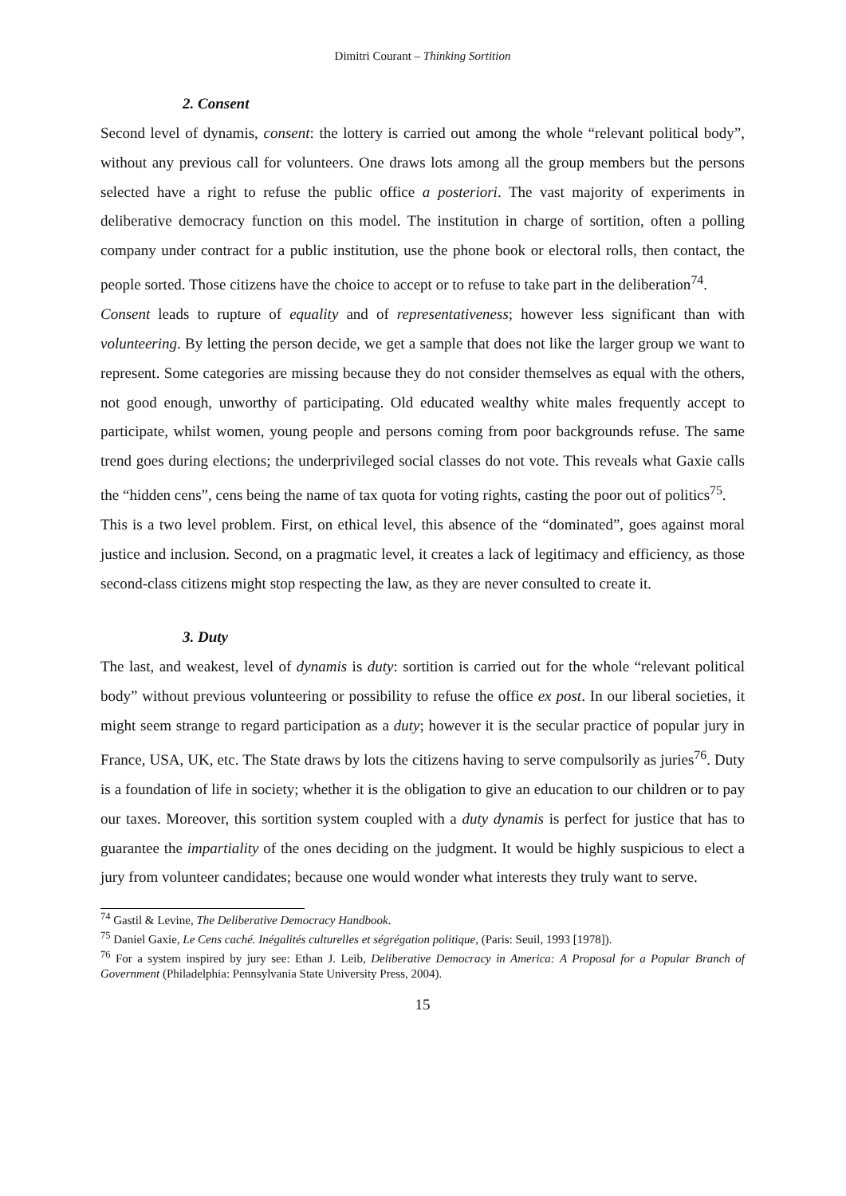Dimitri Courant – Thinking Sortition
2. Consent
Second level of dynamis, consent: the lottery is carried out among the whole “relevant political body”, without any previous call for volunteers. One draws lots among all the group members but the persons selected have a right to refuse the public office a posteriori. The vast majority of experiments in deliberative democracy function on this model. The institution in charge of sortition, often a polling company under contract for a public institution, use the phone book or electoral rolls, then contact, the people sorted. Those citizens have the choice to accept or to refuse to take part in the deliberation<sup>74</sup>.
Consent leads to rupture of equality and of representativeness; however less significant than with volunteering. By letting the person decide, we get a sample that does not like the larger group we want to represent. Some categories are missing because they do not consider themselves as equal with the others, not good enough, unworthy of participating. Old educated wealthy white males frequently accept to participate, whilst women, young people and persons coming from poor backgrounds refuse. The same trend goes during elections; the underprivileged social classes do not vote. This reveals what Gaxie calls the “hidden cens”, cens being the name of tax quota for voting rights, casting the poor out of politics<sup>75</sup>.
This is a two level problem. First, on ethical level, this absence of the “dominated”, goes against moral justice and inclusion. Second, on a pragmatic level, it creates a lack of legitimacy and efficiency, as those second-class citizens might stop respecting the law, as they are never consulted to create it.
3. Duty
The last, and weakest, level of dynamis is duty: sortition is carried out for the whole “relevant political body” without previous volunteering or possibility to refuse the office ex post. In our liberal societies, it might seem strange to regard participation as a duty; however it is the secular practice of popular jury in France, USA, UK, etc. The State draws by lots the citizens having to serve compulsorily as juries<sup>76</sup>. Duty is a foundation of life in society; whether it is the obligation to give an education to our children or to pay our taxes. Moreover, this sortition system coupled with a duty dynamis is perfect for justice that has to guarantee the impartiality of the ones deciding on the judgment. It would be highly suspicious to elect a jury from volunteer candidates; because one would wonder what interests they truly want to serve.
<sup>74</sup> Gastil & Levine, The Deliberative Democracy Handbook.
<sup>75</sup> Daniel Gaxie, Le Cens caché. Inégalités culturelles et ségrégation politique, (Paris: Seuil, 1993 [1978]).
<sup>76</sup> For a system inspired by jury see: Ethan J. Leib, Deliberative Democracy in America: A Proposal for a Popular Branch of Government (Philadelphia: Pennsylvania State University Press, 2004).
15